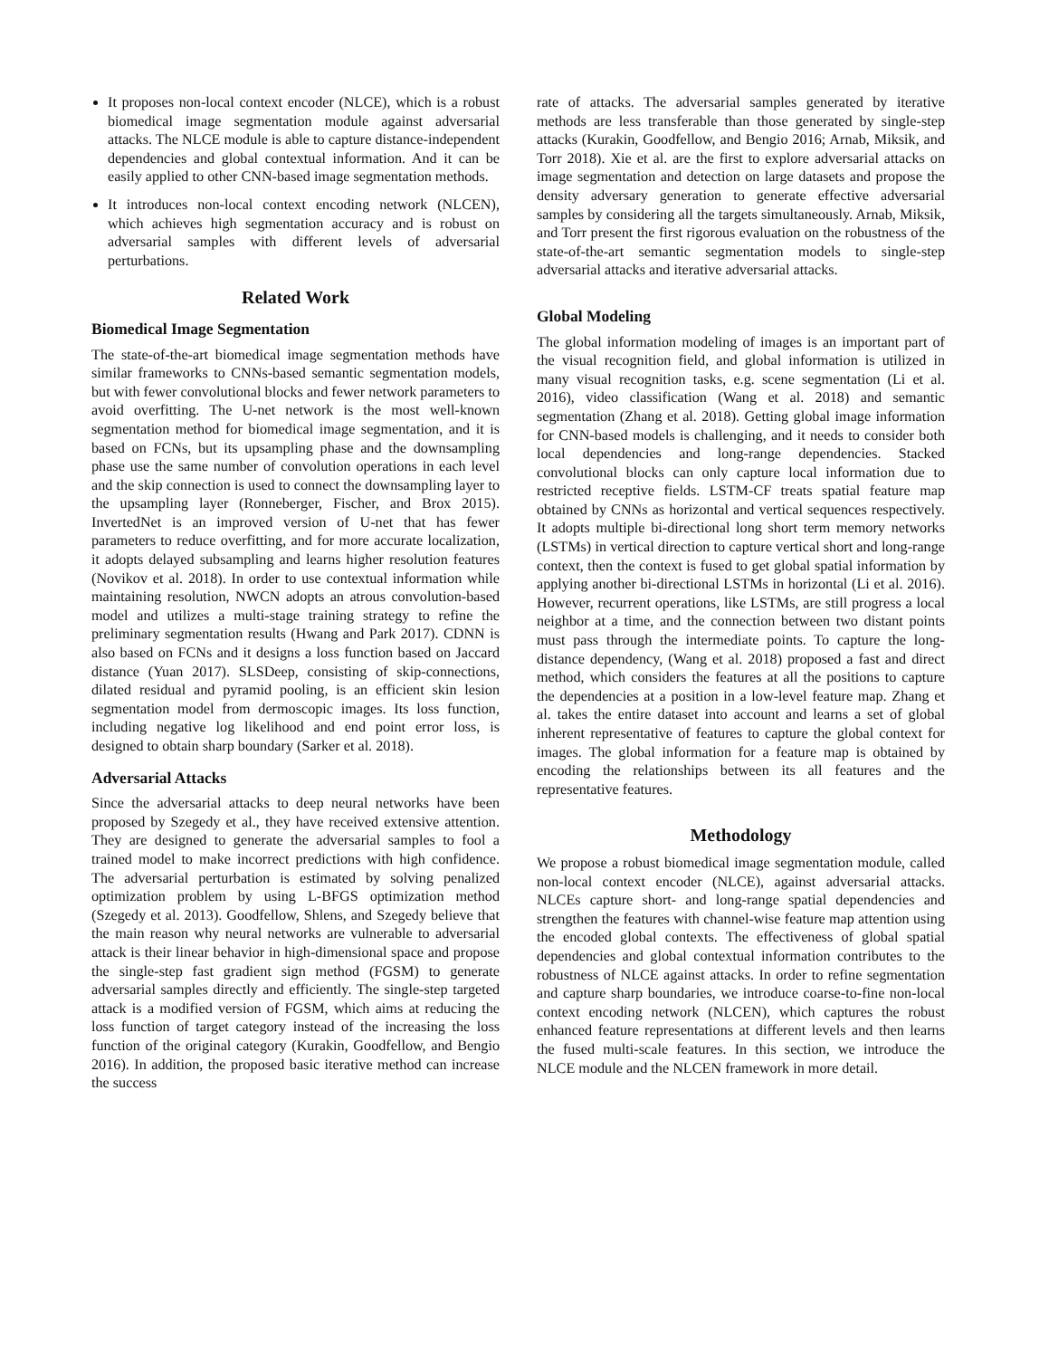It proposes non-local context encoder (NLCE), which is a robust biomedical image segmentation module against adversarial attacks. The NLCE module is able to capture distance-independent dependencies and global contextual information. And it can be easily applied to other CNN-based image segmentation methods.
It introduces non-local context encoding network (NLCEN), which achieves high segmentation accuracy and is robust on adversarial samples with different levels of adversarial perturbations.
Related Work
Biomedical Image Segmentation
The state-of-the-art biomedical image segmentation methods have similar frameworks to CNNs-based semantic segmentation models, but with fewer convolutional blocks and fewer network parameters to avoid overfitting. The U-net network is the most well-known segmentation method for biomedical image segmentation, and it is based on FCNs, but its upsampling phase and the downsampling phase use the same number of convolution operations in each level and the skip connection is used to connect the downsampling layer to the upsampling layer (Ronneberger, Fischer, and Brox 2015). InvertedNet is an improved version of U-net that has fewer parameters to reduce overfitting, and for more accurate localization, it adopts delayed subsampling and learns higher resolution features (Novikov et al. 2018). In order to use contextual information while maintaining resolution, NWCN adopts an atrous convolution-based model and utilizes a multi-stage training strategy to refine the preliminary segmentation results (Hwang and Park 2017). CDNN is also based on FCNs and it designs a loss function based on Jaccard distance (Yuan 2017). SLSDeep, consisting of skip-connections, dilated residual and pyramid pooling, is an efficient skin lesion segmentation model from dermoscopic images. Its loss function, including negative log likelihood and end point error loss, is designed to obtain sharp boundary (Sarker et al. 2018).
Adversarial Attacks
Since the adversarial attacks to deep neural networks have been proposed by Szegedy et al., they have received extensive attention. They are designed to generate the adversarial samples to fool a trained model to make incorrect predictions with high confidence. The adversarial perturbation is estimated by solving penalized optimization problem by using L-BFGS optimization method (Szegedy et al. 2013). Goodfellow, Shlens, and Szegedy believe that the main reason why neural networks are vulnerable to adversarial attack is their linear behavior in high-dimensional space and propose the single-step fast gradient sign method (FGSM) to generate adversarial samples directly and efficiently. The single-step targeted attack is a modified version of FGSM, which aims at reducing the loss function of target category instead of the increasing the loss function of the original category (Kurakin, Goodfellow, and Bengio 2016). In addition, the proposed basic iterative method can increase the success
rate of attacks. The adversarial samples generated by iterative methods are less transferable than those generated by single-step attacks (Kurakin, Goodfellow, and Bengio 2016; Arnab, Miksik, and Torr 2018). Xie et al. are the first to explore adversarial attacks on image segmentation and detection on large datasets and propose the density adversary generation to generate effective adversarial samples by considering all the targets simultaneously. Arnab, Miksik, and Torr present the first rigorous evaluation on the robustness of the state-of-the-art semantic segmentation models to single-step adversarial attacks and iterative adversarial attacks.
Global Modeling
The global information modeling of images is an important part of the visual recognition field, and global information is utilized in many visual recognition tasks, e.g. scene segmentation (Li et al. 2016), video classification (Wang et al. 2018) and semantic segmentation (Zhang et al. 2018). Getting global image information for CNN-based models is challenging, and it needs to consider both local dependencies and long-range dependencies. Stacked convolutional blocks can only capture local information due to restricted receptive fields. LSTM-CF treats spatial feature map obtained by CNNs as horizontal and vertical sequences respectively. It adopts multiple bi-directional long short term memory networks (LSTMs) in vertical direction to capture vertical short and long-range context, then the context is fused to get global spatial information by applying another bi-directional LSTMs in horizontal (Li et al. 2016). However, recurrent operations, like LSTMs, are still progress a local neighbor at a time, and the connection between two distant points must pass through the intermediate points. To capture the long-distance dependency, (Wang et al. 2018) proposed a fast and direct method, which considers the features at all the positions to capture the dependencies at a position in a low-level feature map. Zhang et al. takes the entire dataset into account and learns a set of global inherent representative of features to capture the global context for images. The global information for a feature map is obtained by encoding the relationships between its all features and the representative features.
Methodology
We propose a robust biomedical image segmentation module, called non-local context encoder (NLCE), against adversarial attacks. NLCEs capture short- and long-range spatial dependencies and strengthen the features with channel-wise feature map attention using the encoded global contexts. The effectiveness of global spatial dependencies and global contextual information contributes to the robustness of NLCE against attacks. In order to refine segmentation and capture sharp boundaries, we introduce coarse-to-fine non-local context encoding network (NLCEN), which captures the robust enhanced feature representations at different levels and then learns the fused multi-scale features. In this section, we introduce the NLCE module and the NLCEN framework in more detail.